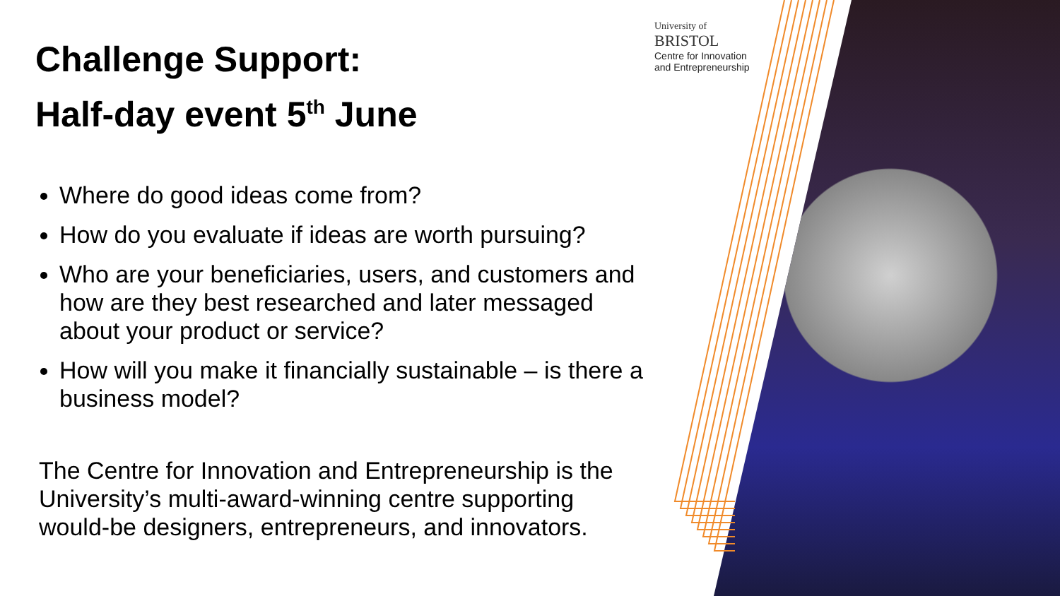University of
BRISTOL
Centre for Innovation
and Entrepreneurship
Challenge Support:
Half-day event 5<sup>th</sup> June
Where do good ideas come from?
How do you evaluate if ideas are worth pursuing?
Who are your beneficiaries, users, and customers and how are they best researched and later messaged about your product or service?
How will you make it financially sustainable – is there a business model?
The Centre for Innovation and Entrepreneurship is the University’s multi-award-winning centre supporting would-be designers, entrepreneurs, and innovators.